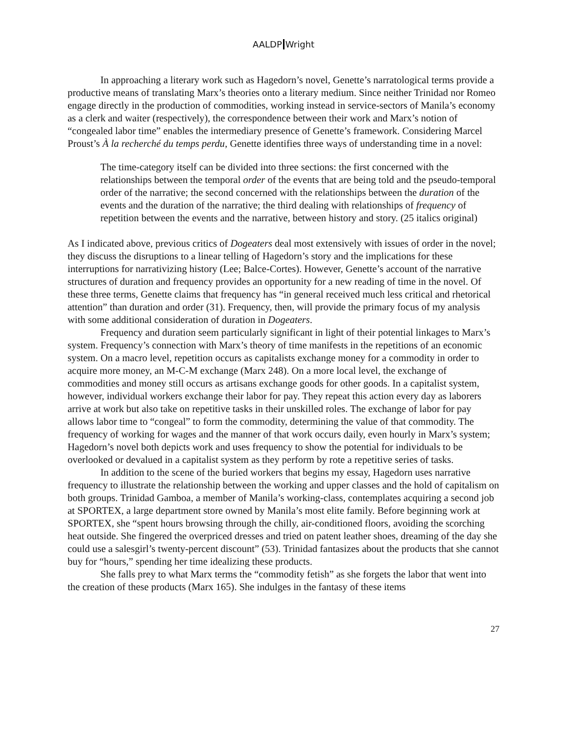AALDP Wright
In approaching a literary work such as Hagedorn’s novel, Genette’s narratological terms provide a productive means of translating Marx’s theories onto a literary medium. Since neither Trinidad nor Romeo engage directly in the production of commodities, working instead in service-sectors of Manila’s economy as a clerk and waiter (respectively), the correspondence between their work and Marx’s notion of “congealed labor time” enables the intermediary presence of Genette’s framework. Considering Marcel Proust’s À la recherché du temps perdu, Genette identifies three ways of understanding time in a novel:
The time-category itself can be divided into three sections: the first concerned with the relationships between the temporal order of the events that are being told and the pseudo-temporal order of the narrative; the second concerned with the relationships between the duration of the events and the duration of the narrative; the third dealing with relationships of frequency of repetition between the events and the narrative, between history and story. (25 italics original)
As I indicated above, previous critics of Dogeaters deal most extensively with issues of order in the novel; they discuss the disruptions to a linear telling of Hagedorn’s story and the implications for these interruptions for narrativizing history (Lee; Balce-Cortes). However, Genette’s account of the narrative structures of duration and frequency provides an opportunity for a new reading of time in the novel. Of these three terms, Genette claims that frequency has “in general received much less critical and rhetorical attention” than duration and order (31). Frequency, then, will provide the primary focus of my analysis with some additional consideration of duration in Dogeaters.
Frequency and duration seem particularly significant in light of their potential linkages to Marx’s system. Frequency’s connection with Marx’s theory of time manifests in the repetitions of an economic system. On a macro level, repetition occurs as capitalists exchange money for a commodity in order to acquire more money, an M-C-M exchange (Marx 248). On a more local level, the exchange of commodities and money still occurs as artisans exchange goods for other goods. In a capitalist system, however, individual workers exchange their labor for pay. They repeat this action every day as laborers arrive at work but also take on repetitive tasks in their unskilled roles. The exchange of labor for pay allows labor time to “congeal” to form the commodity, determining the value of that commodity. The frequency of working for wages and the manner of that work occurs daily, even hourly in Marx’s system; Hagedorn’s novel both depicts work and uses frequency to show the potential for individuals to be overlooked or devalued in a capitalist system as they perform by rote a repetitive series of tasks.
In addition to the scene of the buried workers that begins my essay, Hagedorn uses narrative frequency to illustrate the relationship between the working and upper classes and the hold of capitalism on both groups. Trinidad Gamboa, a member of Manila’s working-class, contemplates acquiring a second job at SPORTEX, a large department store owned by Manila’s most elite family. Before beginning work at SPORTEX, she “spent hours browsing through the chilly, air-conditioned floors, avoiding the scorching heat outside. She fingered the overpriced dresses and tried on patent leather shoes, dreaming of the day she could use a salesgirl’s twenty-percent discount” (53). Trinidad fantasizes about the products that she cannot buy for “hours,” spending her time idealizing these products.
She falls prey to what Marx terms the “commodity fetish” as she forgets the labor that went into the creation of these products (Marx 165). She indulges in the fantasy of these items
27